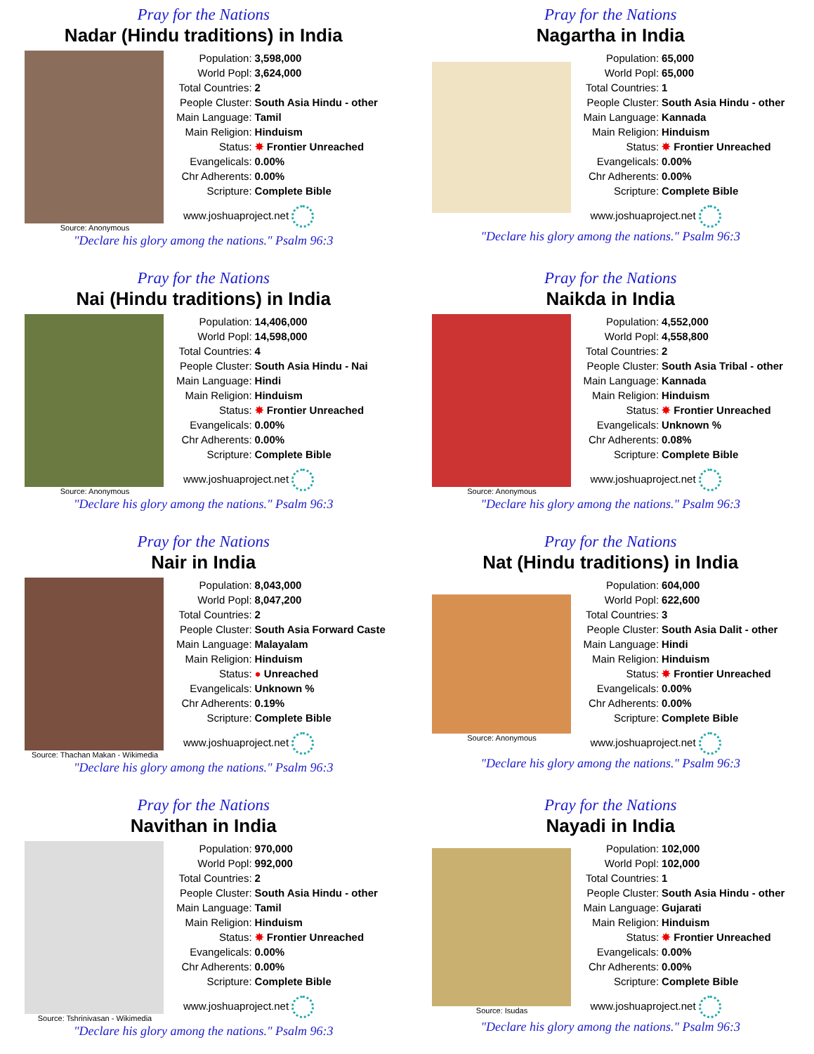Pray for the Nations
Nadar (Hindu traditions) in India
Source: Anonymous
| Population: | 3,598,000 |
| World Popl: | 3,624,000 |
| Total Countries: | 2 |
| People Cluster: | South Asia Hindu - other |
| Main Language: | Tamil |
| Main Religion: | Hinduism |
| Status: | ✸ Frontier Unreached |
| Evangelicals: | 0.00% |
| Chr Adherents: | 0.00% |
| Scripture: | Complete Bible |
www.joshuaproject.net
"Declare his glory among the nations." Psalm 96:3
Pray for the Nations
Nagartha in India
| Population: | 65,000 |
| World Popl: | 65,000 |
| Total Countries: | 1 |
| People Cluster: | South Asia Hindu - other |
| Main Language: | Kannada |
| Main Religion: | Hinduism |
| Status: | ✸ Frontier Unreached |
| Evangelicals: | 0.00% |
| Chr Adherents: | 0.00% |
| Scripture: | Complete Bible |
www.joshuaproject.net
"Declare his glory among the nations." Psalm 96:3
Pray for the Nations
Nai (Hindu traditions) in India
Source: Anonymous
| Population: | 14,406,000 |
| World Popl: | 14,598,000 |
| Total Countries: | 4 |
| People Cluster: | South Asia Hindu - Nai |
| Main Language: | Hindi |
| Main Religion: | Hinduism |
| Status: | ✸ Frontier Unreached |
| Evangelicals: | 0.00% |
| Chr Adherents: | 0.00% |
| Scripture: | Complete Bible |
www.joshuaproject.net
"Declare his glory among the nations." Psalm 96:3
Pray for the Nations
Naikda in India
Source: Anonymous
| Population: | 4,552,000 |
| World Popl: | 4,558,800 |
| Total Countries: | 2 |
| People Cluster: | South Asia Tribal - other |
| Main Language: | Kannada |
| Main Religion: | Hinduism |
| Status: | ✸ Frontier Unreached |
| Evangelicals: | Unknown % |
| Chr Adherents: | 0.08% |
| Scripture: | Complete Bible |
www.joshuaproject.net
"Declare his glory among the nations." Psalm 96:3
Pray for the Nations
Nair in India
Source: Thachan Makan - Wikimedia
| Population: | 8,043,000 |
| World Popl: | 8,047,200 |
| Total Countries: | 2 |
| People Cluster: | South Asia Forward Caste |
| Main Language: | Malayalam |
| Main Religion: | Hinduism |
| Status: | ● Unreached |
| Evangelicals: | Unknown % |
| Chr Adherents: | 0.19% |
| Scripture: | Complete Bible |
www.joshuaproject.net
"Declare his glory among the nations." Psalm 96:3
Pray for the Nations
Nat (Hindu traditions) in India
Source: Anonymous
| Population: | 604,000 |
| World Popl: | 622,600 |
| Total Countries: | 3 |
| People Cluster: | South Asia Dalit - other |
| Main Language: | Hindi |
| Main Religion: | Hinduism |
| Status: | ✸ Frontier Unreached |
| Evangelicals: | 0.00% |
| Chr Adherents: | 0.00% |
| Scripture: | Complete Bible |
www.joshuaproject.net
"Declare his glory among the nations." Psalm 96:3
Pray for the Nations
Navithan in India
Source: Tshrinivasan - Wikimedia
| Population: | 970,000 |
| World Popl: | 992,000 |
| Total Countries: | 2 |
| People Cluster: | South Asia Hindu - other |
| Main Language: | Tamil |
| Main Religion: | Hinduism |
| Status: | ✸ Frontier Unreached |
| Evangelicals: | 0.00% |
| Chr Adherents: | 0.00% |
| Scripture: | Complete Bible |
www.joshuaproject.net
"Declare his glory among the nations." Psalm 96:3
Pray for the Nations
Nayadi in India
Source: Isudas
| Population: | 102,000 |
| World Popl: | 102,000 |
| Total Countries: | 1 |
| People Cluster: | South Asia Hindu - other |
| Main Language: | Gujarati |
| Main Religion: | Hinduism |
| Status: | ✸ Frontier Unreached |
| Evangelicals: | 0.00% |
| Chr Adherents: | 0.00% |
| Scripture: | Complete Bible |
www.joshuaproject.net
"Declare his glory among the nations." Psalm 96:3